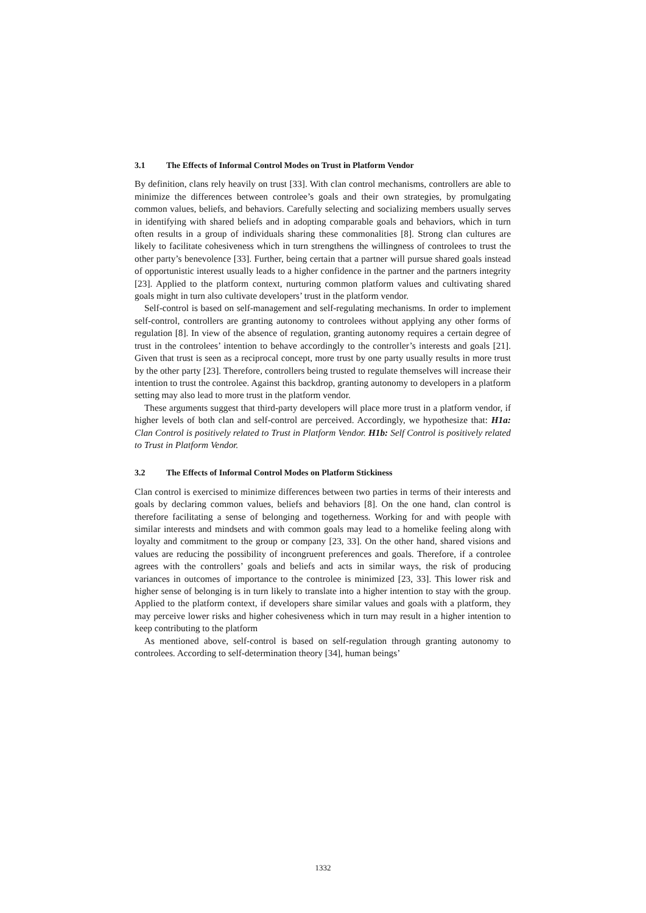3.1 The Effects of Informal Control Modes on Trust in Platform Vendor
By definition, clans rely heavily on trust [33]. With clan control mechanisms, controllers are able to minimize the differences between controlee’s goals and their own strategies, by promulgating common values, beliefs, and behaviors. Carefully selecting and socializing members usually serves in identifying with shared beliefs and in adopting comparable goals and behaviors, which in turn often results in a group of individuals sharing these commonalities [8]. Strong clan cultures are likely to facilitate cohesiveness which in turn strengthens the willingness of controlees to trust the other party’s benevolence [33]. Further, being certain that a partner will pursue shared goals instead of opportunistic interest usually leads to a higher confidence in the partner and the partners integrity [23]. Applied to the platform context, nurturing common platform values and cultivating shared goals might in turn also cultivate developers’ trust in the platform vendor.
Self-control is based on self-management and self-regulating mechanisms. In order to implement self-control, controllers are granting autonomy to controlees without applying any other forms of regulation [8]. In view of the absence of regulation, granting autonomy requires a certain degree of trust in the controlees’ intention to behave accordingly to the controller’s interests and goals [21]. Given that trust is seen as a reciprocal concept, more trust by one party usually results in more trust by the other party [23]. Therefore, controllers being trusted to regulate themselves will increase their intention to trust the controlee. Against this backdrop, granting autonomy to developers in a platform setting may also lead to more trust in the platform vendor.
These arguments suggest that third-party developers will place more trust in a platform vendor, if higher levels of both clan and self-control are perceived. Accordingly, we hypothesize that: H1a: Clan Control is positively related to Trust in Platform Vendor. H1b: Self Control is positively related to Trust in Platform Vendor.
3.2 The Effects of Informal Control Modes on Platform Stickiness
Clan control is exercised to minimize differences between two parties in terms of their interests and goals by declaring common values, beliefs and behaviors [8]. On the one hand, clan control is therefore facilitating a sense of belonging and togetherness. Working for and with people with similar interests and mindsets and with common goals may lead to a homelike feeling along with loyalty and commitment to the group or company [23, 33]. On the other hand, shared visions and values are reducing the possibility of incongruent preferences and goals. Therefore, if a controlee agrees with the controllers’ goals and beliefs and acts in similar ways, the risk of producing variances in outcomes of importance to the controlee is minimized [23, 33]. This lower risk and higher sense of belonging is in turn likely to translate into a higher intention to stay with the group. Applied to the platform context, if developers share similar values and goals with a platform, they may perceive lower risks and higher cohesiveness which in turn may result in a higher intention to keep contributing to the platform
As mentioned above, self-control is based on self-regulation through granting autonomy to controlees. According to self-determination theory [34], human beings’
1332